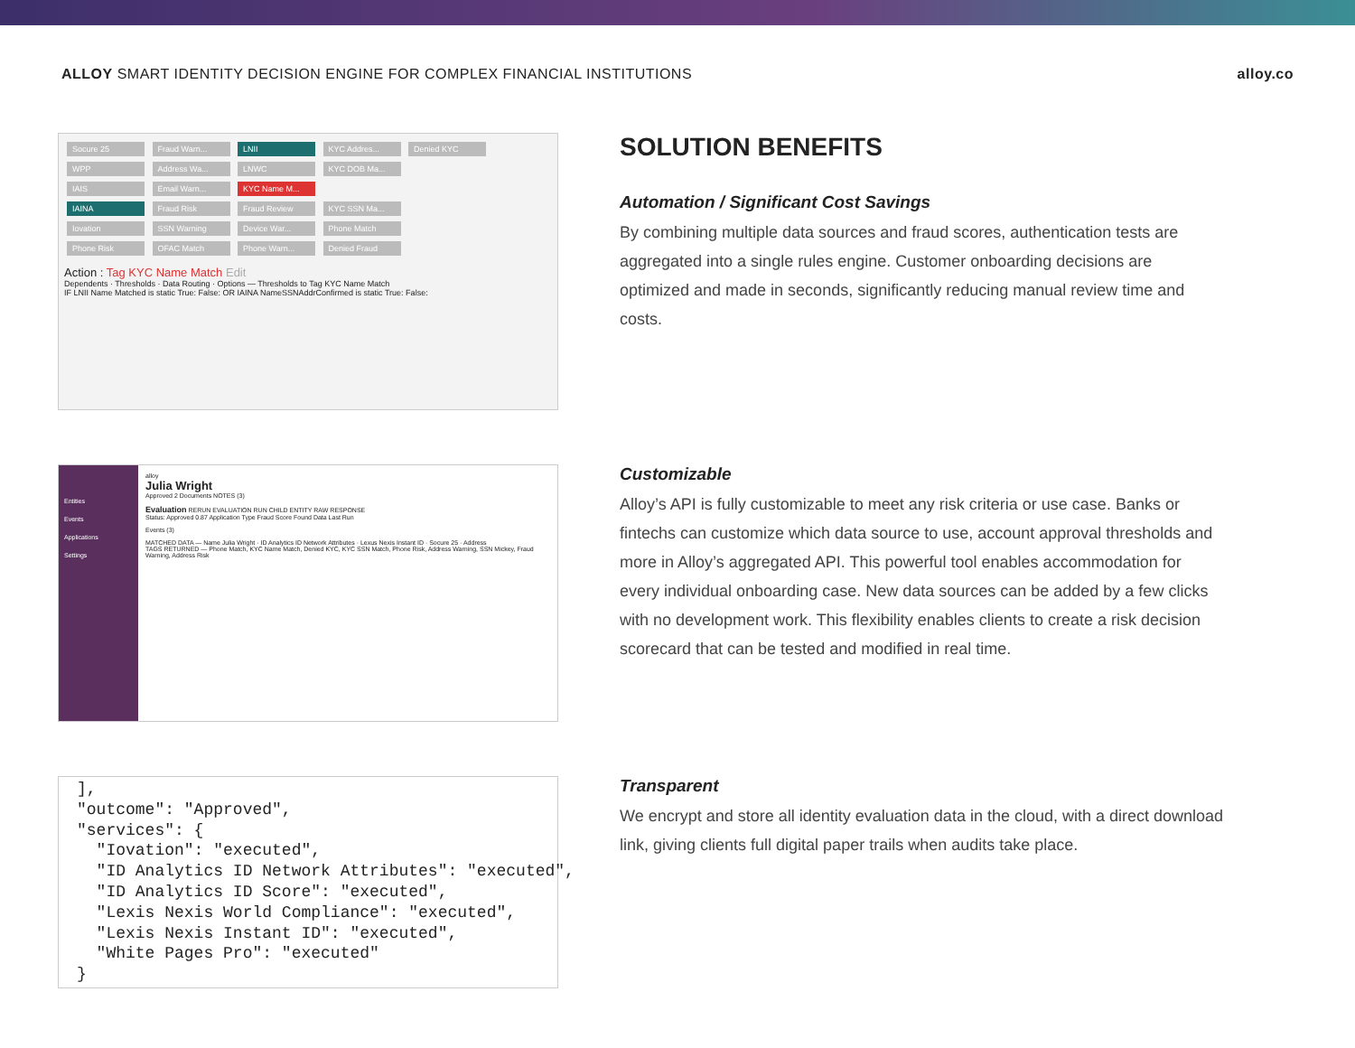ALLOY SMART IDENTITY DECISION ENGINE FOR COMPLEX FINANCIAL INSTITUTIONS
alloy.co
Socure 25 Fraud Warn... LNII KYC Addres... Denied KYC
WPP Address Wa... LNWC KYC DOB Ma...
IAIS Email Warn... KYC Name M...
IAINA Fraud Risk Fraud Review KYC SSN Ma...
Iovation SSN Warning Device War... Phone Match
Phone Risk OFAC Match Phone Warn... Denied Fraud
Action : Tag KYC Name Match Edit
Dependents · Thresholds · Data Routing · Options — Thresholds to Tag KYC Name Match
IF LNII Name Matched is static True: False: OR IAINA NameSSNAddrConfirmed is static True: False:
SOLUTION BENEFITS
Automation / Significant Cost Savings
By combining multiple data sources and fraud scores, authentication tests are aggregated into a single rules engine. Customer onboarding decisions are optimized and made in seconds, significantly reducing manual review time and costs.
Entities
Events
Applications
Settings
alloy
Julia Wright
Approved 2 Documents NOTES (3)
Evaluation RERUN EVALUATION RUN CHILD ENTITY RAW RESPONSE
Status: Approved 0.87 Application Type Fraud Score Found Data Last Run
Events (3)
MATCHED DATA — Name Julia Wright · ID Analytics ID Network Attributes · Lexus Nexis Instant ID · Socure 25 · Address
TAGS RETURNED — Phone Match, KYC Name Match, Denied KYC, KYC SSN Match, Phone Risk, Address Warning, SSN Mickey, Fraud Warning, Address Risk
Customizable
Alloy’s API is fully customizable to meet any risk criteria or use case. Banks or fintechs can customize which data source to use, account approval thresholds and more in Alloy’s aggregated API. This powerful tool enables accommodation for every individual onboarding case. New data sources can be added by a few clicks with no development work. This flexibility enables clients to create a risk decision scorecard that can be tested and modified in real time.
], "outcome": "Approved", "services": { "Iovation": "executed", "ID Analytics ID Network Attributes": "executed", "ID Analytics ID Score": "executed", "Lexis Nexis World Compliance": "executed", "Lexis Nexis Instant ID": "executed", "White Pages Pro": "executed" }
Transparent
We encrypt and store all identity evaluation data in the cloud, with a direct download link, giving clients full digital paper trails when audits take place.